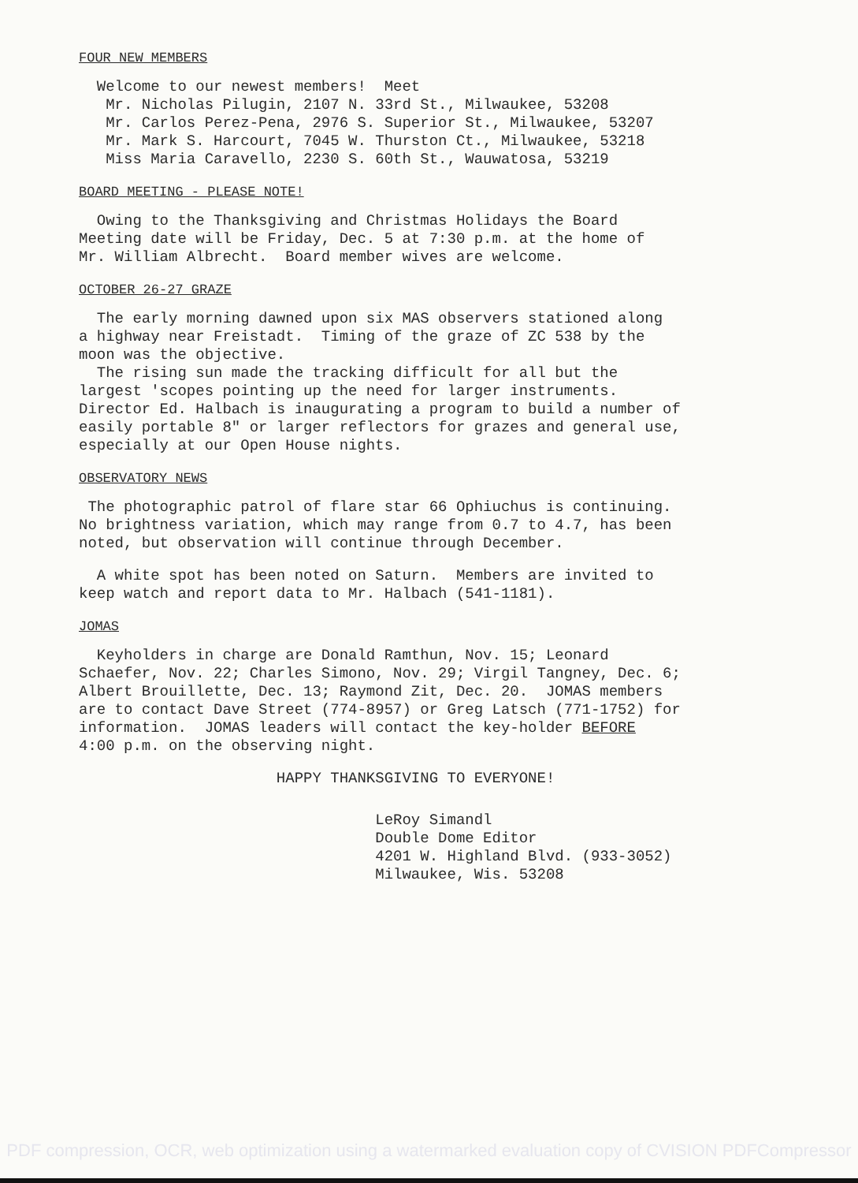FOUR NEW MEMBERS
Welcome to our newest members! Meet Mr. Nicholas Pilugin, 2107 N. 33rd St., Milwaukee, 53208 Mr. Carlos Perez-Pena, 2976 S. Superior St., Milwaukee, 53207 Mr. Mark S. Harcourt, 7045 W. Thurston Ct., Milwaukee, 53218 Miss Maria Caravello, 2230 S. 60th St., Wauwatosa, 53219
BOARD MEETING - PLEASE NOTE!
Owing to the Thanksgiving and Christmas Holidays the Board Meeting date will be Friday, Dec. 5 at 7:30 p.m. at the home of Mr. William Albrecht. Board member wives are welcome.
OCTOBER 26-27 GRAZE
The early morning dawned upon six MAS observers stationed along a highway near Freistadt. Timing of the graze of ZC 538 by the moon was the objective. The rising sun made the tracking difficult for all but the largest 'scopes pointing up the need for larger instruments. Director Ed. Halbach is inaugurating a program to build a number of easily portable 8" or larger reflectors for grazes and general use, especially at our Open House nights.
OBSERVATORY NEWS
The photographic patrol of flare star 66 Ophiuchus is continuing. No brightness variation, which may range from 0.7 to 4.7, has been noted, but observation will continue through December.
A white spot has been noted on Saturn. Members are invited to keep watch and report data to Mr. Halbach (541-1181).
JOMAS
Keyholders in charge are Donald Ramthun, Nov. 15; Leonard Schaefer, Nov. 22; Charles Simono, Nov. 29; Virgil Tangney, Dec. 6; Albert Brouillette, Dec. 13; Raymond Zit, Dec. 20. JOMAS members are to contact Dave Street (774-8957) or Greg Latsch (771-1752) for information. JOMAS leaders will contact the key-holder BEFORE 4:00 p.m. on the observing night.
HAPPY THANKSGIVING TO EVERYONE!
LeRoy Simandl Double Dome Editor 4201 W. Highland Blvd. (933-3052) Milwaukee, Wis. 53208
PDF compression, OCR, web optimization using a watermarked evaluation copy of CVISION PDFCompressor